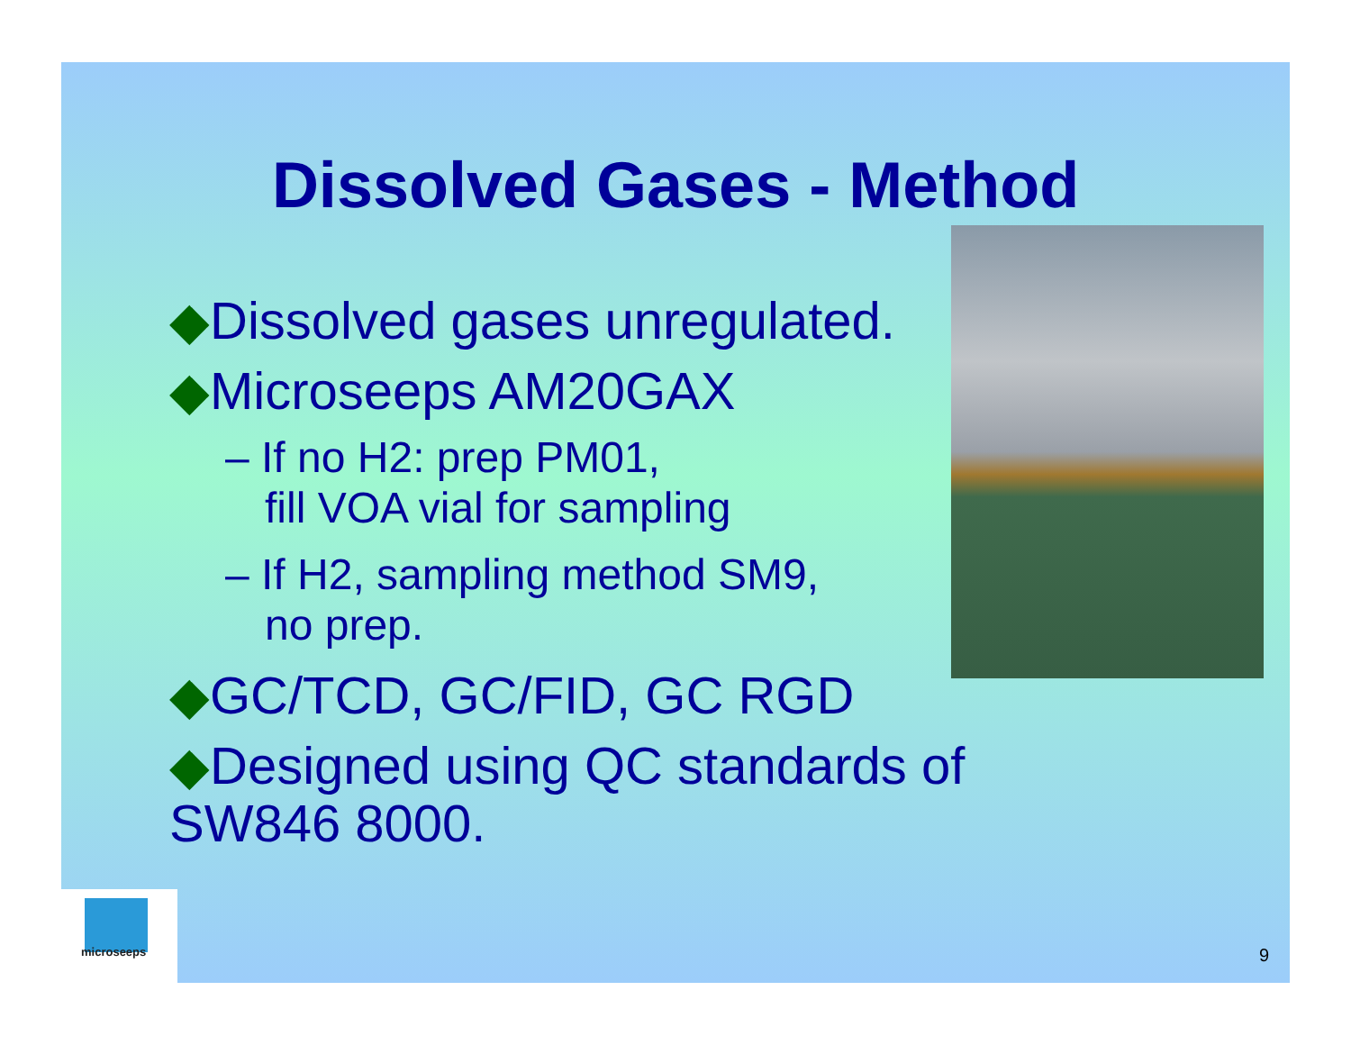Dissolved Gases - Method
◆Dissolved gases unregulated.
◆Microseeps AM20GAX
– If no H2: prep PM01,
fill VOA vial for sampling
– If H2, sampling method SM9,
no prep.
◆GC/TCD, GC/FID, GC RGD
◆Designed using QC standards of
SW846 8000.
microseeps
9